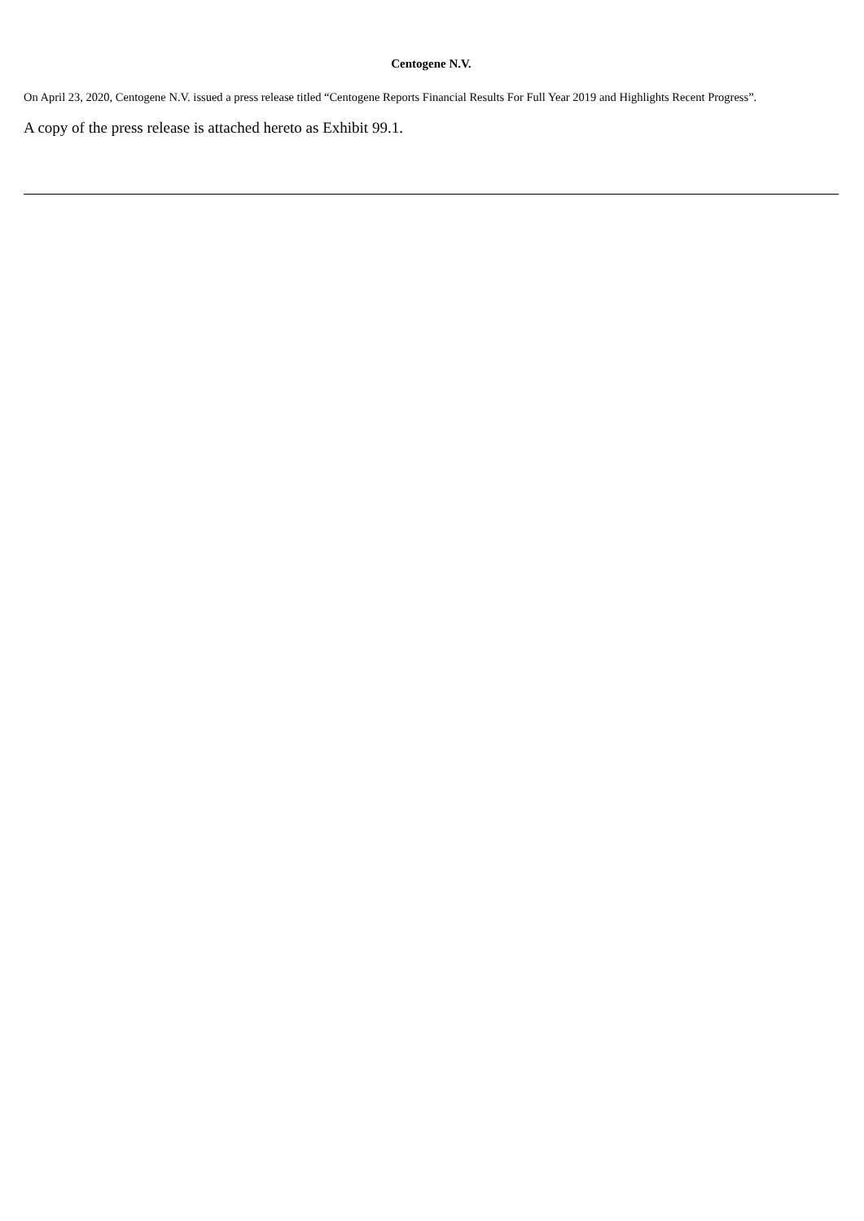Centogene N.V.
On April 23, 2020, Centogene N.V. issued a press release titled “Centogene Reports Financial Results For Full Year 2019 and Highlights Recent Progress”.
A copy of the press release is attached hereto as Exhibit 99.1.